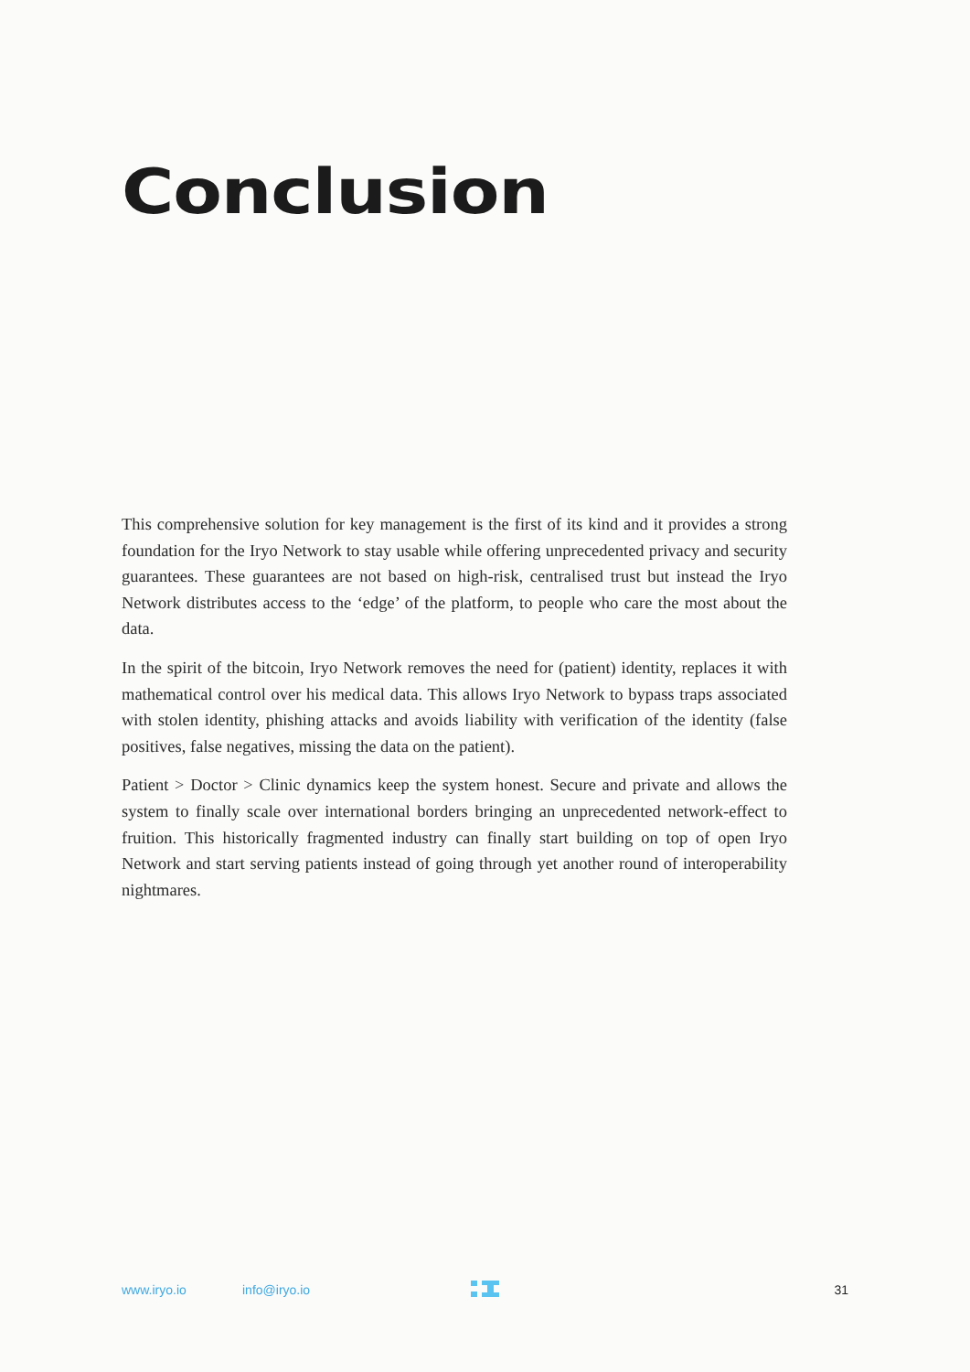Conclusion
This comprehensive solution for key management is the first of its kind and it provides a strong foundation for the Iryo Network to stay usable while offering unprecedented privacy and security guarantees. These guarantees are not based on high-risk, centralised trust but instead the Iryo Network distributes access to the ‘edge’ of the platform, to people who care the most about the data.
In the spirit of the bitcoin, Iryo Network removes the need for (patient) identity, replaces it with mathematical control over his medical data. This allows Iryo Network to bypass traps associated with stolen identity, phishing attacks and avoids liability with verification of the identity (false positives, false negatives, missing the data on the patient).
Patient > Doctor > Clinic dynamics keep the system honest. Secure and private and allows the system to finally scale over international borders bringing an unprecedented network-effect to fruition. This historically fragmented industry can finally start building on top of open Iryo Network and start serving patients instead of going through yet another round of interoperability nightmares.
www.iryo.io info@iryo.io 31